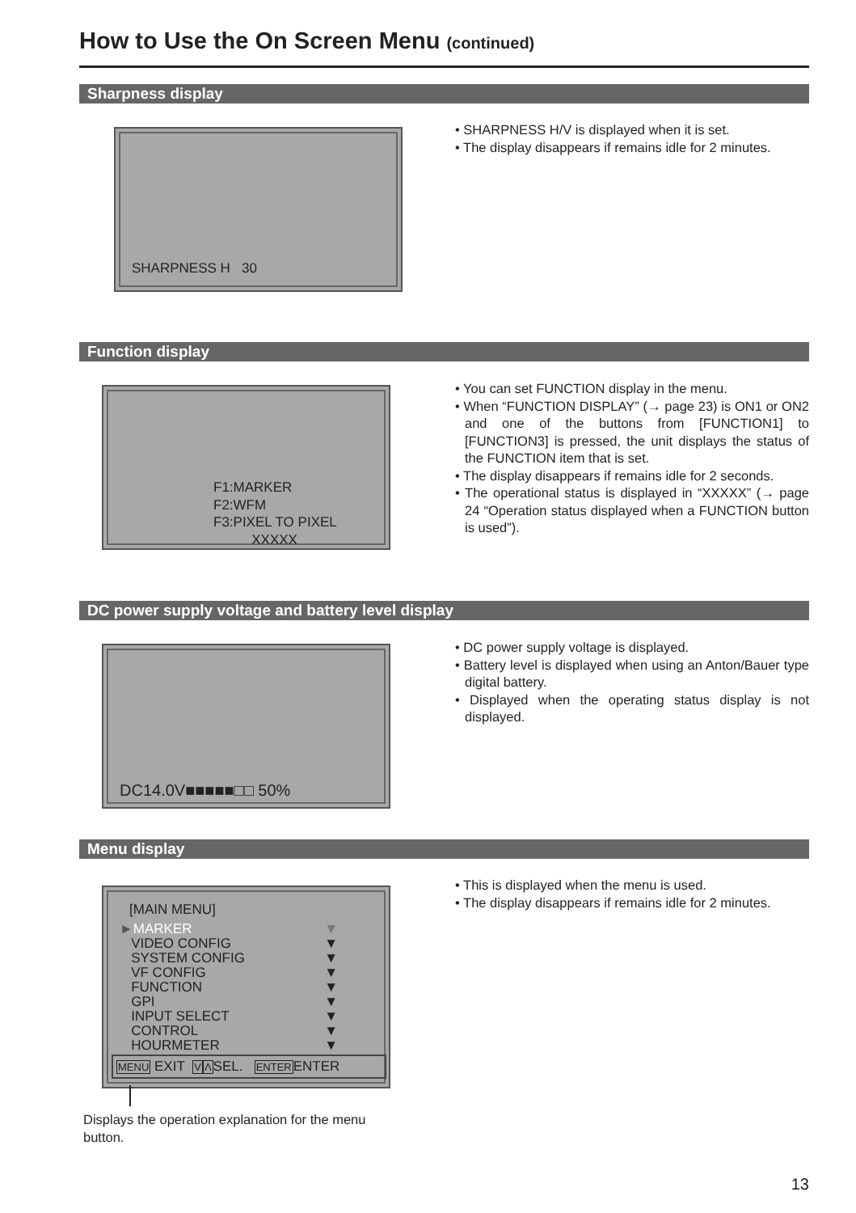How to Use the On Screen Menu (continued)
Sharpness display
SHARPNESS H 30
• SHARPNESS H/V is displayed when it is set.
• The display disappears if remains idle for 2 minutes.
Function display
F1:MARKER
F2:WFM
F3:PIXEL TO PIXEL
XXXXX
• You can set FUNCTION display in the menu.
• When “FUNCTION DISPLAY” (→ page 23) is ON1 or ON2 and one of the buttons from [FUNCTION1] to [FUNCTION3] is pressed, the unit displays the status of the FUNCTION item that is set.
• The display disappears if remains idle for 2 seconds.
• The operational status is displayed in “XXXXX” (→ page 24 “Operation status displayed when a FUNCTION button is used”).
DC power supply voltage and battery level display
DC14.0V■■■■■□□ 50%
• DC power supply voltage is displayed.
• Battery level is displayed when using an Anton/Bauer type digital battery.
• Displayed when the operating status display is not displayed.
Menu display
[MAIN MENU]
►MARKER ▼
VIDEO CONFIG ▼
SYSTEM CONFIG ▼
VF CONFIG ▼
FUNCTION ▼
GPI ▼
INPUT SELECT ▼
CONTROL ▼
HOURMETER ▼
MENU EXIT VΛSEL. ENTERENTER
Displays the operation explanation for the menu button.
• This is displayed when the menu is used.
• The display disappears if remains idle for 2 minutes.
13